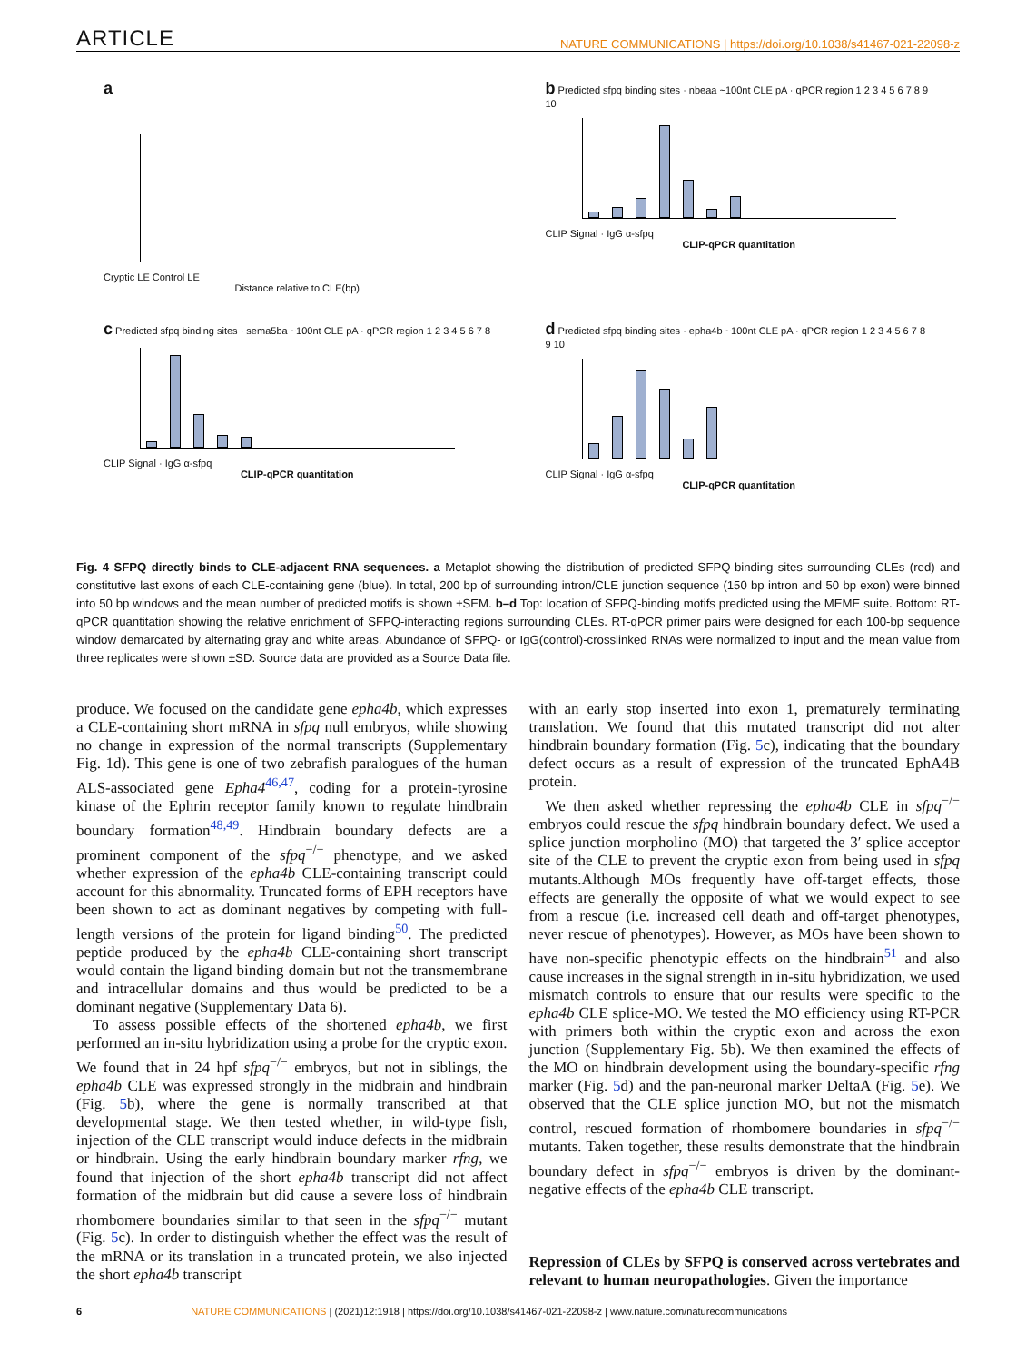ARTICLE NATURE COMMUNICATIONS | https://doi.org/10.1038/s41467-021-22098-z
a
Cryptic LE Control LE
Distance relative to CLE(bp)
b Predicted sfpq binding sites · nbeaa ~100nt CLE pA · qPCR region 1 2 3 4 5 6 7 8 9 10
CLIP Signal · IgG α-sfpq
CLIP-qPCR quantitation
c Predicted sfpq binding sites · sema5ba ~100nt CLE pA · qPCR region 1 2 3 4 5 6 7 8
CLIP Signal · IgG α-sfpq
CLIP-qPCR quantitation
d Predicted sfpq binding sites · epha4b ~100nt CLE pA · qPCR region 1 2 3 4 5 6 7 8 9 10
CLIP Signal · IgG α-sfpq
CLIP-qPCR quantitation
Fig. 4 SFPQ directly binds to CLE-adjacent RNA sequences. a Metaplot showing the distribution of predicted SFPQ-binding sites surrounding CLEs (red) and constitutive last exons of each CLE-containing gene (blue). In total, 200 bp of surrounding intron/CLE junction sequence (150 bp intron and 50 bp exon) were binned into 50 bp windows and the mean number of predicted motifs is shown ±SEM. b–d Top: location of SFPQ-binding motifs predicted using the MEME suite. Bottom: RT-qPCR quantitation showing the relative enrichment of SFPQ-interacting regions surrounding CLEs. RT-qPCR primer pairs were designed for each 100-bp sequence window demarcated by alternating gray and white areas. Abundance of SFPQ- or IgG(control)-crosslinked RNAs were normalized to input and the mean value from three replicates were shown ±SD. Source data are provided as a Source Data file.
produce. We focused on the candidate gene epha4b, which expresses a CLE-containing short mRNA in sfpq null embryos, while showing no change in expression of the normal transcripts (Supplementary Fig. 1d). This gene is one of two zebrafish paralogues of the human ALS-associated gene Epha4<sup>46,47</sup>, coding for a protein-tyrosine kinase of the Ephrin receptor family known to regulate hindbrain boundary formation<sup>48,49</sup>. Hindbrain boundary defects are a prominent component of the sfpq<sup>−/−</sup> phenotype, and we asked whether expression of the epha4b CLE-containing transcript could account for this abnormality. Truncated forms of EPH receptors have been shown to act as dominant negatives by competing with full-length versions of the protein for ligand binding<sup>50</sup>. The predicted peptide produced by the epha4b CLE-containing short transcript would contain the ligand binding domain but not the transmembrane and intracellular domains and thus would be predicted to be a dominant negative (Supplementary Data 6).
To assess possible effects of the shortened epha4b, we first performed an in-situ hybridization using a probe for the cryptic exon. We found that in 24 hpf sfpq<sup>−/−</sup> embryos, but not in siblings, the epha4b CLE was expressed strongly in the midbrain and hindbrain (Fig. 5b), where the gene is normally transcribed at that developmental stage. We then tested whether, in wild-type fish, injection of the CLE transcript would induce defects in the midbrain or hindbrain. Using the early hindbrain boundary marker rfng, we found that injection of the short epha4b transcript did not affect formation of the midbrain but did cause a severe loss of hindbrain rhombomere boundaries similar to that seen in the sfpq<sup>−/−</sup> mutant (Fig. 5c). In order to distinguish whether the effect was the result of the mRNA or its translation in a truncated protein, we also injected the short epha4b transcript
with an early stop inserted into exon 1, prematurely terminating translation. We found that this mutated transcript did not alter hindbrain boundary formation (Fig. 5c), indicating that the boundary defect occurs as a result of expression of the truncated EphA4B protein.
We then asked whether repressing the epha4b CLE in sfpq<sup>−/−</sup> embryos could rescue the sfpq hindbrain boundary defect. We used a splice junction morpholino (MO) that targeted the 3′ splice acceptor site of the CLE to prevent the cryptic exon from being used in sfpq mutants.Although MOs frequently have off-target effects, those effects are generally the opposite of what we would expect to see from a rescue (i.e. increased cell death and off-target phenotypes, never rescue of phenotypes). However, as MOs have been shown to have non-specific phenotypic effects on the hindbrain<sup>51</sup> and also cause increases in the signal strength in in-situ hybridization, we used mismatch controls to ensure that our results were specific to the epha4b CLE splice-MO. We tested the MO efficiency using RT-PCR with primers both within the cryptic exon and across the exon junction (Supplementary Fig. 5b). We then examined the effects of the MO on hindbrain development using the boundary-specific rfng marker (Fig. 5d) and the pan-neuronal marker DeltaA (Fig. 5e). We observed that the CLE splice junction MO, but not the mismatch control, rescued formation of rhombomere boundaries in sfpq<sup>−/−</sup> mutants. Taken together, these results demonstrate that the hindbrain boundary defect in sfpq<sup>−/−</sup> embryos is driven by the dominant-negative effects of the epha4b CLE transcript.
Repression of CLEs by SFPQ is conserved across vertebrates and relevant to human neuropathologies. Given the importance
6 NATURE COMMUNICATIONS | (2021)12:1918 | https://doi.org/10.1038/s41467-021-22098-z | www.nature.com/naturecommunications